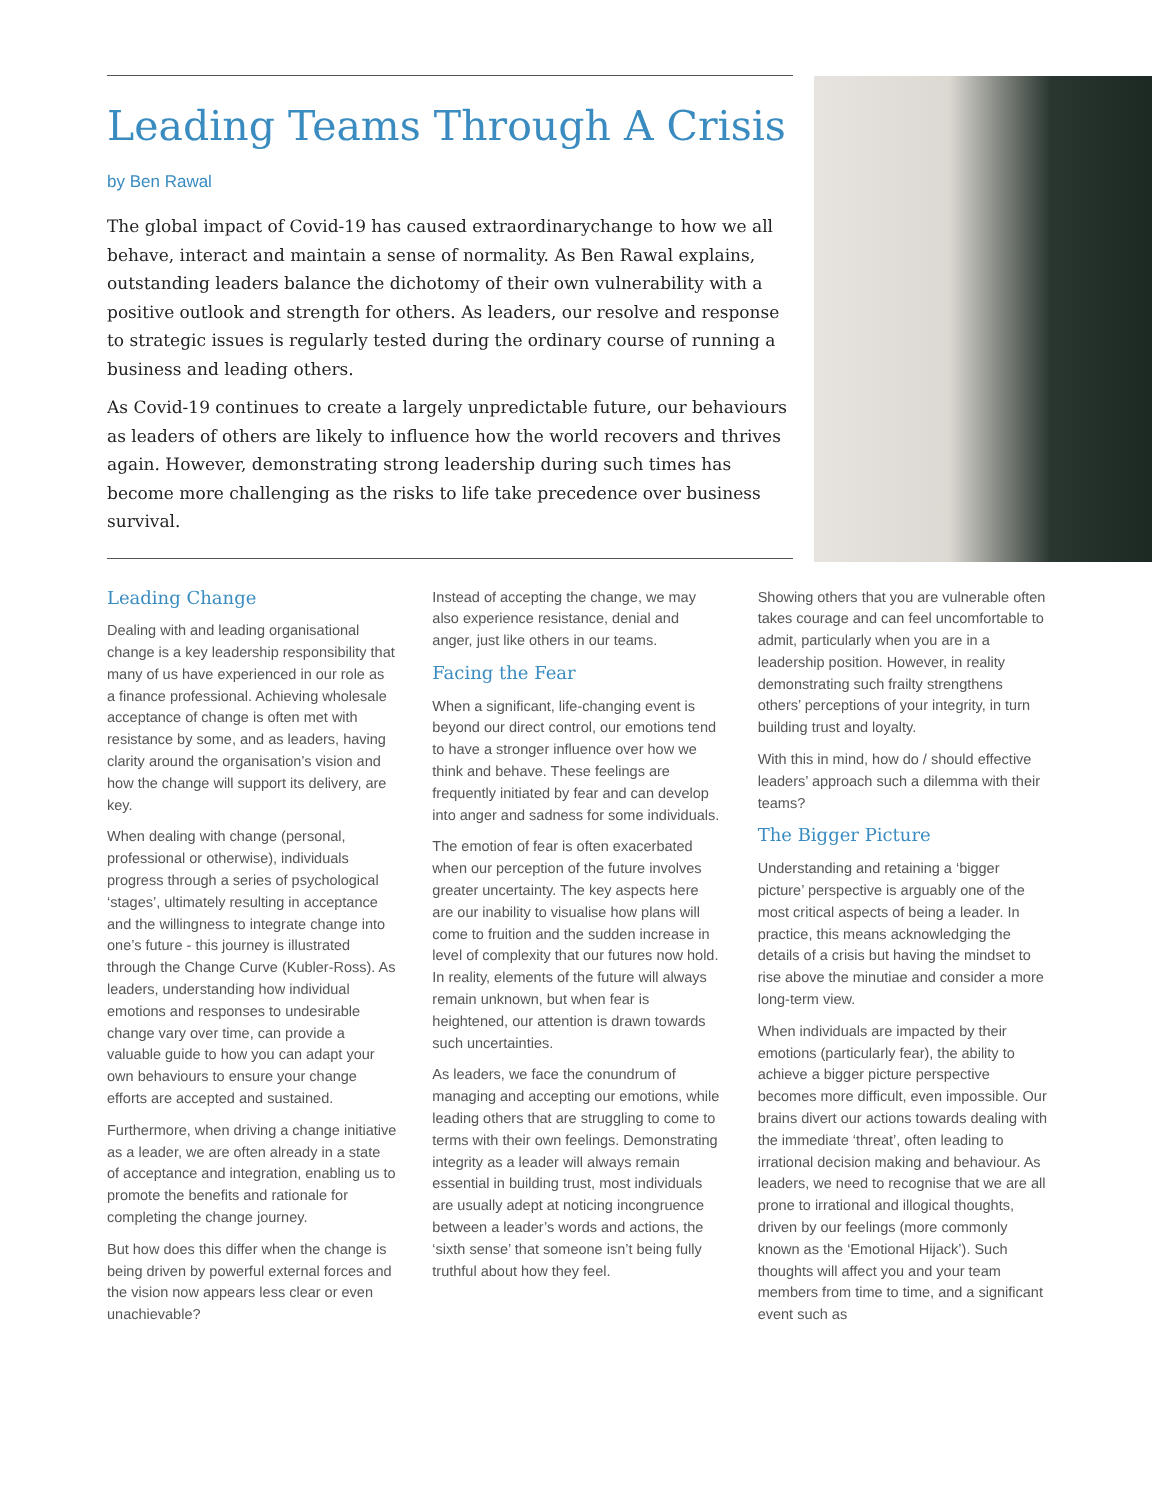Leading Teams Through A Crisis
by Ben Rawal
The global impact of Covid-19 has caused extraordinarychange to how we all behave, interact and maintain a sense of normality. As Ben Rawal explains, outstanding leaders balance the dichotomy of their own vulnerability with a positive outlook and strength for others. As leaders, our resolve and response to strategic issues is regularly tested during the ordinary course of running a business and leading others.
As Covid-19 continues to create a largely unpredictable future, our behaviours as leaders of others are likely to influence how the world recovers and thrives again. However, demonstrating strong leadership during such times has become more challenging as the risks to life take precedence over business survival.
Leading Change
Dealing with and leading organisational change is a key leadership responsibility that many of us have experienced in our role as a finance professional. Achieving wholesale acceptance of change is often met with resistance by some, and as leaders, having clarity around the organisation’s vision and how the change will support its delivery, are key.
When dealing with change (personal, professional or otherwise), individuals progress through a series of psychological ‘stages’, ultimately resulting in acceptance and the willingness to integrate change into one’s future - this journey is illustrated through the Change Curve (Kubler-Ross). As leaders, understanding how individual emotions and responses to undesirable change vary over time, can provide a valuable guide to how you can adapt your own behaviours to ensure your change efforts are accepted and sustained.
Furthermore, when driving a change initiative as a leader, we are often already in a state of acceptance and integration, enabling us to promote the benefits and rationale for completing the change journey.
But how does this differ when the change is being driven by powerful external forces and the vision now appears less clear or even unachievable?
Instead of accepting the change, we may also experience resistance, denial and anger, just like others in our teams.
Facing the Fear
When a significant, life-changing event is beyond our direct control, our emotions tend to have a stronger influence over how we think and behave. These feelings are frequently initiated by fear and can develop into anger and sadness for some individuals.
The emotion of fear is often exacerbated when our perception of the future involves greater uncertainty. The key aspects here are our inability to visualise how plans will come to fruition and the sudden increase in level of complexity that our futures now hold. In reality, elements of the future will always remain unknown, but when fear is heightened, our attention is drawn towards such uncertainties.
As leaders, we face the conundrum of managing and accepting our emotions, while leading others that are struggling to come to terms with their own feelings. Demonstrating integrity as a leader will always remain essential in building trust, most individuals are usually adept at noticing incongruence between a leader’s words and actions, the ‘sixth sense’ that someone isn’t being fully truthful about how they feel.
Showing others that you are vulnerable often takes courage and can feel uncomfortable to admit, particularly when you are in a leadership position. However, in reality demonstrating such frailty strengthens others’ perceptions of your integrity, in turn building trust and loyalty.
With this in mind, how do / should effective leaders’ approach such a dilemma with their teams?
The Bigger Picture
Understanding and retaining a ‘bigger picture’ perspective is arguably one of the most critical aspects of being a leader. In practice, this means acknowledging the details of a crisis but having the mindset to rise above the minutiae and consider a more long-term view.
When individuals are impacted by their emotions (particularly fear), the ability to achieve a bigger picture perspective becomes more difficult, even impossible. Our brains divert our actions towards dealing with the immediate ‘threat’, often leading to irrational decision making and behaviour. As leaders, we need to recognise that we are all prone to irrational and illogical thoughts, driven by our feelings (more commonly known as the ‘Emotional Hijack’). Such thoughts will affect you and your team members from time to time, and a significant event such as